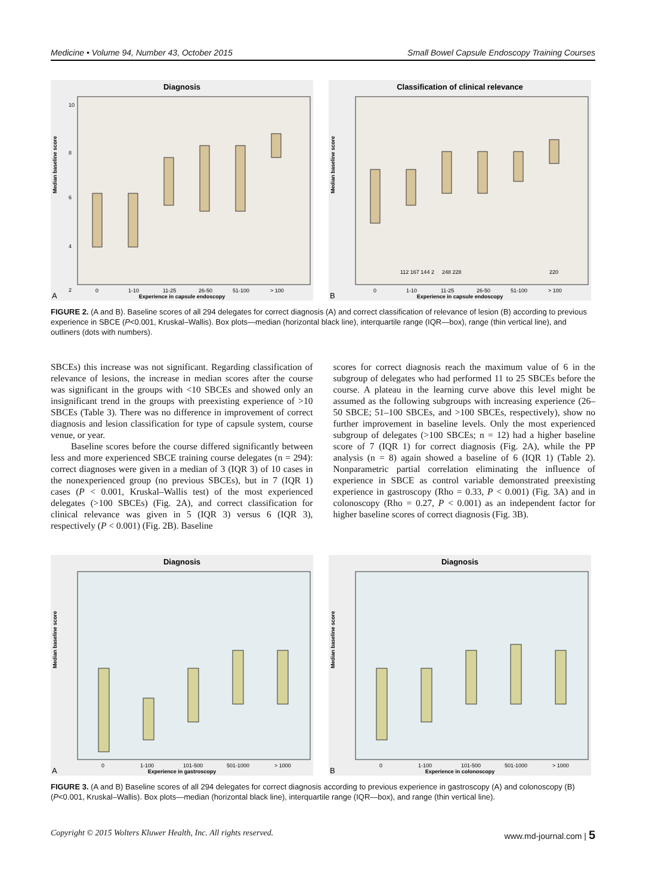Medicine • Volume 94, Number 43, October 2015 Small Bowel Capsule Endoscopy Training Courses
Diagnosis
Median baseline score
10
8
6
4
2
Experience in capsule endoscopy
A
0
1-10
11-25
26-50
51-100
> 100
Classification of clinical relevance
Median baseline score
112 167 144 2
248 228
220
Experience in capsule endoscopy
B
0
1-10
11-25
26-50
51-100
> 100
FIGURE 2. (A and B). Baseline scores of all 294 delegates for correct diagnosis (A) and correct classification of relevance of lesion (B) according to previous experience in SBCE (P<0.001, Kruskal–Wallis). Box plots—median (horizontal black line), interquartile range (IQR—box), range (thin vertical line), and outliners (dots with numbers).
SBCEs) this increase was not significant. Regarding classification of relevance of lesions, the increase in median scores after the course was significant in the groups with <10 SBCEs and showed only an insignificant trend in the groups with preexisting experience of >10 SBCEs (Table 3). There was no difference in improvement of correct diagnosis and lesion classification for type of capsule system, course venue, or year.
Baseline scores before the course differed significantly between less and more experienced SBCE training course delegates (n = 294): correct diagnoses were given in a median of 3 (IQR 3) of 10 cases in the nonexperienced group (no previous SBCEs), but in 7 (IQR 1) cases (P < 0.001, Kruskal–Wallis test) of the most experienced delegates (>100 SBCEs) (Fig. 2A), and correct classification for clinical relevance was given in 5 (IQR 3) versus 6 (IQR 3), respectively (P < 0.001) (Fig. 2B). Baseline
scores for correct diagnosis reach the maximum value of 6 in the subgroup of delegates who had performed 11 to 25 SBCEs before the course. A plateau in the learning curve above this level might be assumed as the following subgroups with increasing experience (26–50 SBCE; 51–100 SBCEs, and >100 SBCEs, respectively), show no further improvement in baseline levels. Only the most experienced subgroup of delegates (>100 SBCEs; n = 12) had a higher baseline score of 7 (IQR 1) for correct diagnosis (Fig. 2A), while the PP analysis (n = 8) again showed a baseline of 6 (IQR 1) (Table 2). Nonparametric partial correlation eliminating the influence of experience in SBCE as control variable demonstrated preexisting experience in gastroscopy (Rho = 0.33, P < 0.001) (Fig. 3A) and in colonoscopy (Rho = 0.27, P < 0.001) as an independent factor for higher baseline scores of correct diagnosis (Fig. 3B).
Diagnosis
Median baseline score
Experience in gastroscopy
A
0
1-100
101-500
501-1000
> 1000
Diagnosis
Median baseline score
Experience in colonoscopy
B
0
1-100
101-500
501-1000
> 1000
FIGURE 3. (A and B) Baseline scores of all 294 delegates for correct diagnosis according to previous experience in gastroscopy (A) and colonoscopy (B) (P<0.001, Kruskal–Wallis). Box plots—median (horizontal black line), interquartile range (IQR—box), and range (thin vertical line).
Copyright © 2015 Wolters Kluwer Health, Inc. All rights reserved. www.md-journal.com | 5